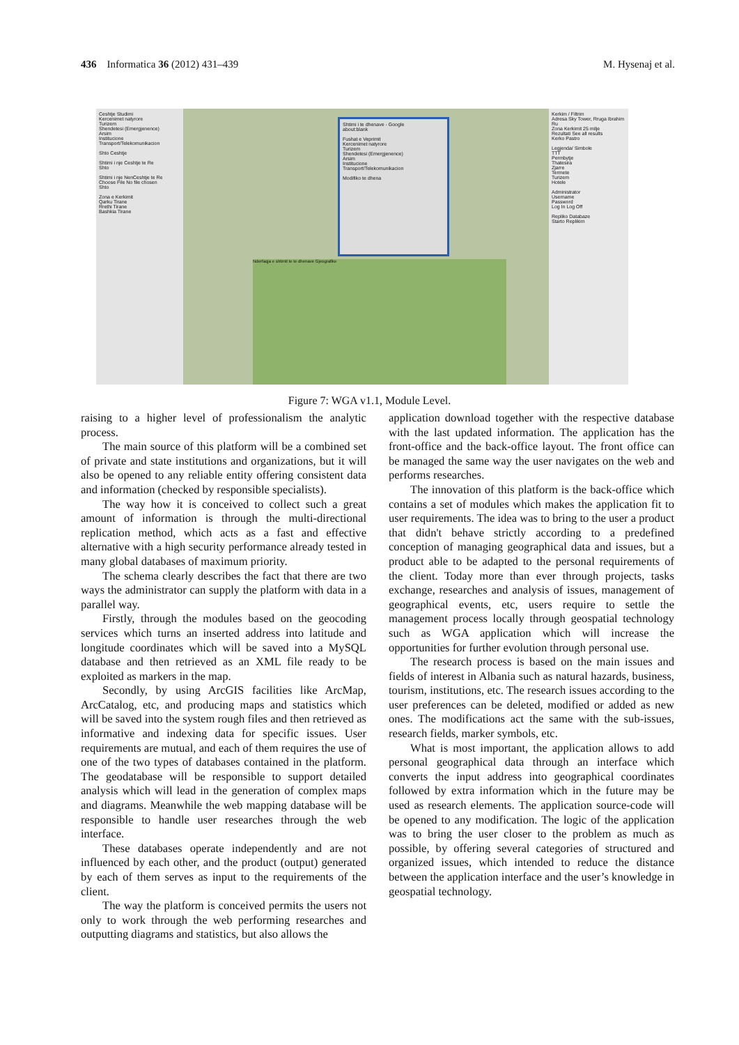436 Informatica 36 (2012) 431–439 M. Hysenaj et al.
Ceshtje Studimi
Kercenimet natyrore
Turizem
Shendetesi (Emergjenence)
Arsim
Institucione
Transport/Telekomunikacion
Shto Ceshtje
Shtimi i nje Ceshtje te Re
Shto
Shtimi i nje NenCeshtje te Re
Choose File No file chosen
Shto
Zona e Kerkimit
Qarku Tirane
Rrethi Tirane
Bashkia Tirane
Shtimi i te dhenave - Google
about:blank
Fushat e Veprimit
Kercenimet natyrore
Turizem
Shendetesi (Emergjenence)
Arsim
Institucione
Transport/Telekomunikacion
Modifiko te dhena
Nderfaqja e shtimit te te dhenave Gjeografike
Kerkim / Filtrim
Adresa Sky Tower, Rruga Ibrahim Ru
Zona Kerkimit 25 milje
Rezultati See all results
Kerko Pastro
Legjenda/ Simbole
TTT
Permbytje
Thatesira
Zjarre
Termete
Turizem
Hotele
Administrator
Username
Password
Log In Log Off
Repliko Databaze
Starto Replikim
Figure 7: WGA v1.1, Module Level.
raising to a higher level of professionalism the analytic process.
The main source of this platform will be a combined set of private and state institutions and organizations, but it will also be opened to any reliable entity offering consistent data and information (checked by responsible specialists).
The way how it is conceived to collect such a great amount of information is through the multi-directional replication method, which acts as a fast and effective alternative with a high security performance already tested in many global databases of maximum priority.
The schema clearly describes the fact that there are two ways the administrator can supply the platform with data in a parallel way.
Firstly, through the modules based on the geocoding services which turns an inserted address into latitude and longitude coordinates which will be saved into a MySQL database and then retrieved as an XML file ready to be exploited as markers in the map.
Secondly, by using ArcGIS facilities like ArcMap, ArcCatalog, etc, and producing maps and statistics which will be saved into the system rough files and then retrieved as informative and indexing data for specific issues. User requirements are mutual, and each of them requires the use of one of the two types of databases contained in the platform. The geodatabase will be responsible to support detailed analysis which will lead in the generation of complex maps and diagrams. Meanwhile the web mapping database will be responsible to handle user researches through the web interface.
These databases operate independently and are not influenced by each other, and the product (output) generated by each of them serves as input to the requirements of the client.
The way the platform is conceived permits the users not only to work through the web performing researches and outputting diagrams and statistics, but also allows the
application download together with the respective database with the last updated information. The application has the front-office and the back-office layout. The front office can be managed the same way the user navigates on the web and performs researches.
The innovation of this platform is the back-office which contains a set of modules which makes the application fit to user requirements. The idea was to bring to the user a product that didn't behave strictly according to a predefined conception of managing geographical data and issues, but a product able to be adapted to the personal requirements of the client. Today more than ever through projects, tasks exchange, researches and analysis of issues, management of geographical events, etc, users require to settle the management process locally through geospatial technology such as WGA application which will increase the opportunities for further evolution through personal use.
The research process is based on the main issues and fields of interest in Albania such as natural hazards, business, tourism, institutions, etc. The research issues according to the user preferences can be deleted, modified or added as new ones. The modifications act the same with the sub-issues, research fields, marker symbols, etc.
What is most important, the application allows to add personal geographical data through an interface which converts the input address into geographical coordinates followed by extra information which in the future may be used as research elements. The application source-code will be opened to any modification. The logic of the application was to bring the user closer to the problem as much as possible, by offering several categories of structured and organized issues, which intended to reduce the distance between the application interface and the user’s knowledge in geospatial technology.